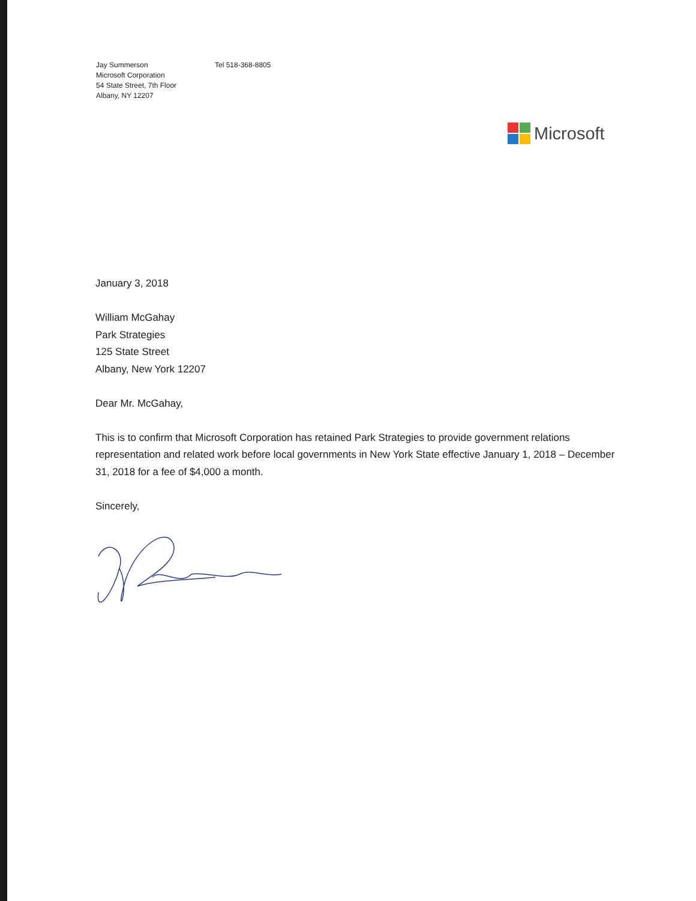Jay Summerson
Microsoft Corporation
54 State Street, 7th Floor
Albany, NY 12207
Tel 518-368-8805
Microsoft
January 3, 2018
William McGahay
Park Strategies
125 State Street
Albany, New York 12207
Dear Mr. McGahay,
This is to confirm that Microsoft Corporation has retained Park Strategies to provide government relations representation and related work before local governments in New York State effective January 1, 2018 – December 31, 2018 for a fee of $4,000 a month.
Sincerely,